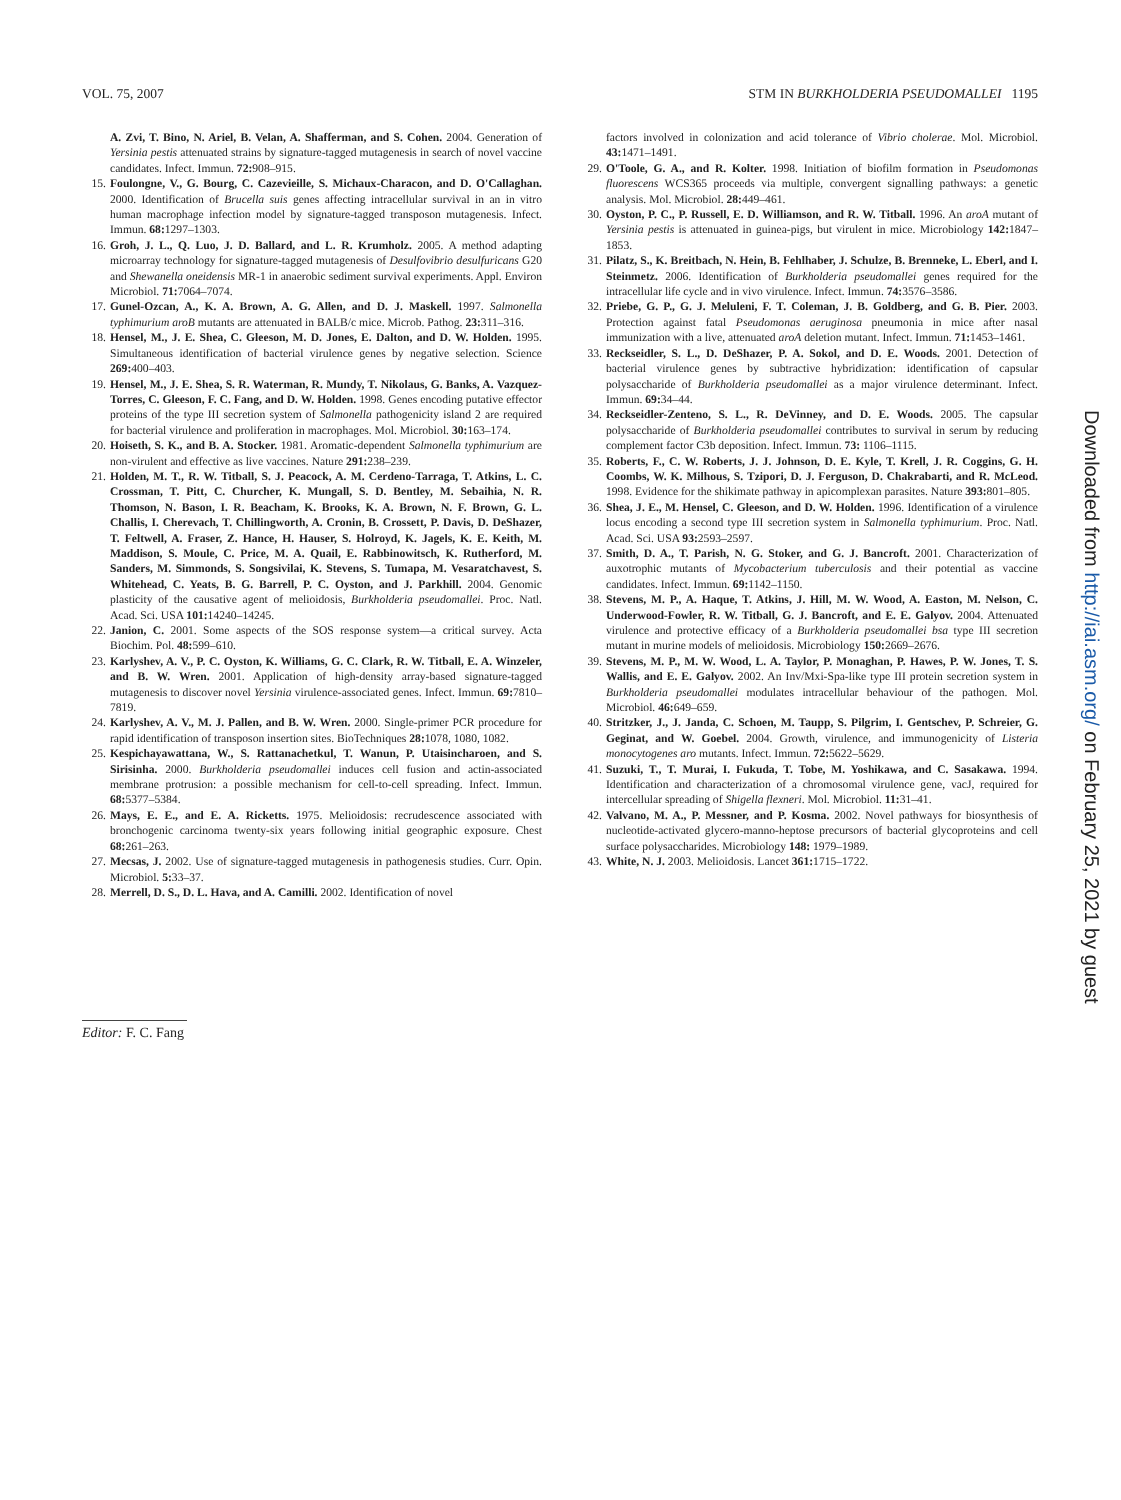VOL. 75, 2007 STM IN BURKHOLDERIA PSEUDOMALLEI 1195
A. Zvi, T. Bino, N. Ariel, B. Velan, A. Shafferman, and S. Cohen. 2004. Generation of Yersinia pestis attenuated strains by signature-tagged mutagenesis in search of novel vaccine candidates. Infect. Immun. 72: 908–915.
15. Foulongne, V., G. Bourg, C. Cazevieille, S. Michaux-Characon, and D. O'Callaghan. 2000. Identification of Brucella suis genes affecting intracellular survival in an in vitro human macrophage infection model by signature-tagged transposon mutagenesis. Infect. Immun. 68: 1297–1303.
16. Groh, J. L., Q. Luo, J. D. Ballard, and L. R. Krumholz. 2005. A method adapting microarray technology for signature-tagged mutagenesis of Desulfovibrio desulfuricans G20 and Shewanella oneidensis MR-1 in anaerobic sediment survival experiments. Appl. Environ Microbiol. 71: 7064–7074.
17. Gunel-Ozcan, A., K. A. Brown, A. G. Allen, and D. J. Maskell. 1997. Salmonella typhimurium aroB mutants are attenuated in BALB/c mice. Microb. Pathog. 23: 311–316.
18. Hensel, M., J. E. Shea, C. Gleeson, M. D. Jones, E. Dalton, and D. W. Holden. 1995. Simultaneous identification of bacterial virulence genes by negative selection. Science 269: 400–403.
19. Hensel, M., J. E. Shea, S. R. Waterman, R. Mundy, T. Nikolaus, G. Banks, A. Vazquez-Torres, C. Gleeson, F. C. Fang, and D. W. Holden. 1998. Genes encoding putative effector proteins of the type III secretion system of Salmonella pathogenicity island 2 are required for bacterial virulence and proliferation in macrophages. Mol. Microbiol. 30: 163–174.
20. Hoiseth, S. K., and B. A. Stocker. 1981. Aromatic-dependent Salmonella typhimurium are non-virulent and effective as live vaccines. Nature 291: 238–239.
21. Holden, M. T., R. W. Titball, S. J. Peacock, A. M. Cerdeno-Tarraga, T. Atkins, L. C. Crossman, T. Pitt, C. Churcher, K. Mungall, S. D. Bentley, M. Sebaihia, N. R. Thomson, N. Bason, I. R. Beacham, K. Brooks, K. A. Brown, N. F. Brown, G. L. Challis, I. Cherevach, T. Chillingworth, A. Cronin, B. Crossett, P. Davis, D. DeShazer, T. Feltwell, A. Fraser, Z. Hance, H. Hauser, S. Holroyd, K. Jagels, K. E. Keith, M. Maddison, S. Moule, C. Price, M. A. Quail, E. Rabbinowitsch, K. Rutherford, M. Sanders, M. Simmonds, S. Songsivilai, K. Stevens, S. Tumapa, M. Vesaratchavest, S. Whitehead, C. Yeats, B. G. Barrell, P. C. Oyston, and J. Parkhill. 2004. Genomic plasticity of the causative agent of melioidosis, Burkholderia pseudomallei. Proc. Natl. Acad. Sci. USA 101: 14240–14245.
22. Janion, C. 2001. Some aspects of the SOS response system—a critical survey. Acta Biochim. Pol. 48: 599–610.
23. Karlyshev, A. V., P. C. Oyston, K. Williams, G. C. Clark, R. W. Titball, E. A. Winzeler, and B. W. Wren. 2001. Application of high-density array-based signature-tagged mutagenesis to discover novel Yersinia virulence-associated genes. Infect. Immun. 69: 7810–7819.
24. Karlyshev, A. V., M. J. Pallen, and B. W. Wren. 2000. Single-primer PCR procedure for rapid identification of transposon insertion sites. BioTechniques 28: 1078, 1080, 1082.
25. Kespichayawattana, W., S. Rattanachetkul, T. Wanun, P. Utaisincharoen, and S. Sirisinha. 2000. Burkholderia pseudomallei induces cell fusion and actin-associated membrane protrusion: a possible mechanism for cell-to-cell spreading. Infect. Immun. 68: 5377–5384.
26. Mays, E. E., and E. A. Ricketts. 1975. Melioidosis: recrudescence associated with bronchogenic carcinoma twenty-six years following initial geographic exposure. Chest 68: 261–263.
27. Mecsas, J. 2002. Use of signature-tagged mutagenesis in pathogenesis studies. Curr. Opin. Microbiol. 5: 33–37.
28. Merrell, D. S., D. L. Hava, and A. Camilli. 2002. Identification of novel
factors involved in colonization and acid tolerance of Vibrio cholerae. Mol. Microbiol. 43: 1471–1491.
29. O'Toole, G. A., and R. Kolter. 1998. Initiation of biofilm formation in Pseudomonas fluorescens WCS365 proceeds via multiple, convergent signalling pathways: a genetic analysis. Mol. Microbiol. 28: 449–461.
30. Oyston, P. C., P. Russell, E. D. Williamson, and R. W. Titball. 1996. An aroA mutant of Yersinia pestis is attenuated in guinea-pigs, but virulent in mice. Microbiology 142: 1847–1853.
31. Pilatz, S., K. Breitbach, N. Hein, B. Fehlhaber, J. Schulze, B. Brenneke, L. Eberl, and I. Steinmetz. 2006. Identification of Burkholderia pseudomallei genes required for the intracellular life cycle and in vivo virulence. Infect. Immun. 74: 3576–3586.
32. Priebe, G. P., G. J. Meluleni, F. T. Coleman, J. B. Goldberg, and G. B. Pier. 2003. Protection against fatal Pseudomonas aeruginosa pneumonia in mice after nasal immunization with a live, attenuated aroA deletion mutant. Infect. Immun. 71: 1453–1461.
33. Reckseidler, S. L., D. DeShazer, P. A. Sokol, and D. E. Woods. 2001. Detection of bacterial virulence genes by subtractive hybridization: identification of capsular polysaccharide of Burkholderia pseudomallei as a major virulence determinant. Infect. Immun. 69: 34–44.
34. Reckseidler-Zenteno, S. L., R. DeVinney, and D. E. Woods. 2005. The capsular polysaccharide of Burkholderia pseudomallei contributes to survival in serum by reducing complement factor C3b deposition. Infect. Immun. 73: 1106–1115.
35. Roberts, F., C. W. Roberts, J. J. Johnson, D. E. Kyle, T. Krell, J. R. Coggins, G. H. Coombs, W. K. Milhous, S. Tzipori, D. J. Ferguson, D. Chakrabarti, and R. McLeod. 1998. Evidence for the shikimate pathway in apicomplexan parasites. Nature 393: 801–805.
36. Shea, J. E., M. Hensel, C. Gleeson, and D. W. Holden. 1996. Identification of a virulence locus encoding a second type III secretion system in Salmonella typhimurium. Proc. Natl. Acad. Sci. USA 93: 2593–2597.
37. Smith, D. A., T. Parish, N. G. Stoker, and G. J. Bancroft. 2001. Characterization of auxotrophic mutants of Mycobacterium tuberculosis and their potential as vaccine candidates. Infect. Immun. 69: 1142–1150.
38. Stevens, M. P., A. Haque, T. Atkins, J. Hill, M. W. Wood, A. Easton, M. Nelson, C. Underwood-Fowler, R. W. Titball, G. J. Bancroft, and E. E. Galyov. 2004. Attenuated virulence and protective efficacy of a Burkholderia pseudomallei bsa type III secretion mutant in murine models of melioidosis. Microbiology 150: 2669–2676.
39. Stevens, M. P., M. W. Wood, L. A. Taylor, P. Monaghan, P. Hawes, P. W. Jones, T. S. Wallis, and E. E. Galyov. 2002. An Inv/Mxi-Spa-like type III protein secretion system in Burkholderia pseudomallei modulates intracellular behaviour of the pathogen. Mol. Microbiol. 46: 649–659.
40. Stritzker, J., J. Janda, C. Schoen, M. Taupp, S. Pilgrim, I. Gentschev, P. Schreier, G. Geginat, and W. Goebel. 2004. Growth, virulence, and immunogenicity of Listeria monocytogenes aro mutants. Infect. Immun. 72: 5622–5629.
41. Suzuki, T., T. Murai, I. Fukuda, T. Tobe, M. Yoshikawa, and C. Sasakawa. 1994. Identification and characterization of a chromosomal virulence gene, vacJ, required for intercellular spreading of Shigella flexneri. Mol. Microbiol. 11: 31–41.
42. Valvano, M. A., P. Messner, and P. Kosma. 2002. Novel pathways for biosynthesis of nucleotide-activated glycero-manno-heptose precursors of bacterial glycoproteins and cell surface polysaccharides. Microbiology 148: 1979–1989.
43. White, N. J. 2003. Melioidosis. Lancet 361: 1715–1722.
Editor: F. C. Fang
Downloaded from http://iai.asm.org/ on February 25, 2021 by guest